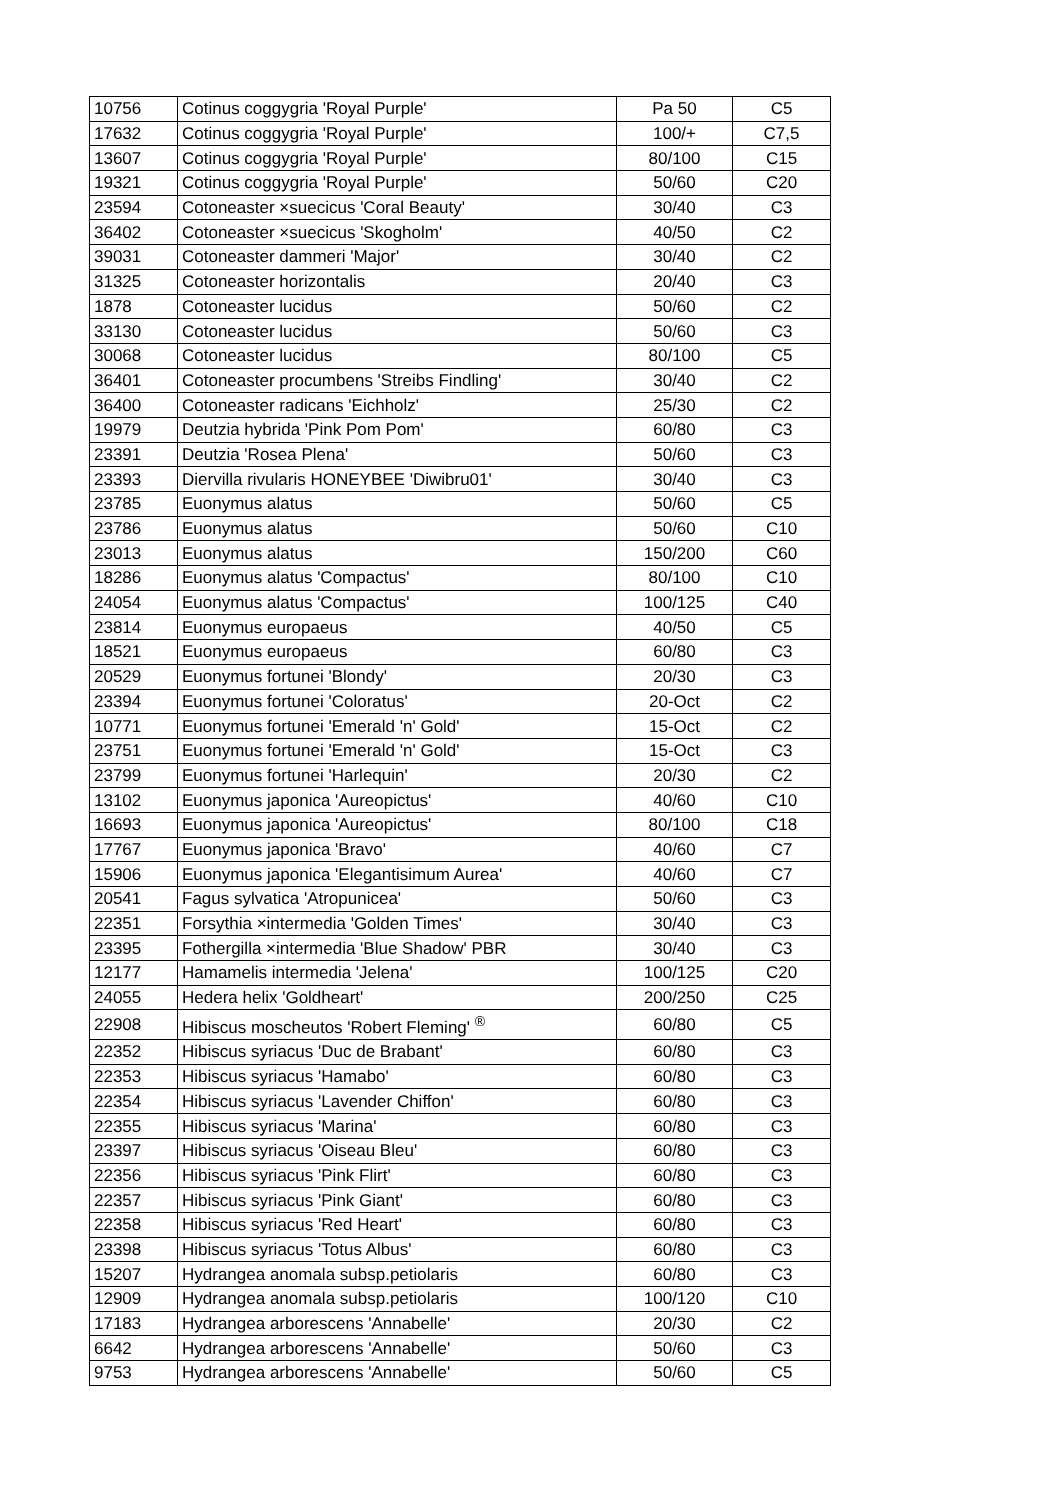| 10756 | Cotinus coggygria 'Royal Purple' | Pa 50 | C5 |
| 17632 | Cotinus coggygria 'Royal Purple' | 100/+ | C7,5 |
| 13607 | Cotinus coggygria 'Royal Purple' | 80/100 | C15 |
| 19321 | Cotinus coggygria 'Royal Purple' | 50/60 | C20 |
| 23594 | Cotoneaster ×suecicus 'Coral Beauty' | 30/40 | C3 |
| 36402 | Cotoneaster ×suecicus 'Skogholm' | 40/50 | C2 |
| 39031 | Cotoneaster dammeri 'Major' | 30/40 | C2 |
| 31325 | Cotoneaster horizontalis | 20/40 | C3 |
| 1878 | Cotoneaster lucidus | 50/60 | C2 |
| 33130 | Cotoneaster lucidus | 50/60 | C3 |
| 30068 | Cotoneaster lucidus | 80/100 | C5 |
| 36401 | Cotoneaster procumbens 'Streibs Findling' | 30/40 | C2 |
| 36400 | Cotoneaster radicans 'Eichholz' | 25/30 | C2 |
| 19979 | Deutzia hybrida 'Pink Pom Pom' | 60/80 | C3 |
| 23391 | Deutzia 'Rosea Plena' | 50/60 | C3 |
| 23393 | Diervilla rivularis HONEYBEE 'Diwibru01' | 30/40 | C3 |
| 23785 | Euonymus alatus | 50/60 | C5 |
| 23786 | Euonymus alatus | 50/60 | C10 |
| 23013 | Euonymus alatus | 150/200 | C60 |
| 18286 | Euonymus alatus 'Compactus' | 80/100 | C10 |
| 24054 | Euonymus alatus 'Compactus' | 100/125 | C40 |
| 23814 | Euonymus europaeus | 40/50 | C5 |
| 18521 | Euonymus europaeus | 60/80 | C3 |
| 20529 | Euonymus fortunei 'Blondy' | 20/30 | C3 |
| 23394 | Euonymus fortunei 'Coloratus' | 20-Oct | C2 |
| 10771 | Euonymus fortunei 'Emerald 'n' Gold' | 15-Oct | C2 |
| 23751 | Euonymus fortunei 'Emerald 'n' Gold' | 15-Oct | C3 |
| 23799 | Euonymus fortunei 'Harlequin' | 20/30 | C2 |
| 13102 | Euonymus japonica 'Aureopictus' | 40/60 | C10 |
| 16693 | Euonymus japonica 'Aureopictus' | 80/100 | C18 |
| 17767 | Euonymus japonica 'Bravo' | 40/60 | C7 |
| 15906 | Euonymus japonica 'Elegantisimum Aurea' | 40/60 | C7 |
| 20541 | Fagus sylvatica 'Atropunicea' | 50/60 | C3 |
| 22351 | Forsythia ×intermedia 'Golden Times' | 30/40 | C3 |
| 23395 | Fothergilla ×intermedia 'Blue Shadow' PBR | 30/40 | C3 |
| 12177 | Hamamelis intermedia 'Jelena' | 100/125 | C20 |
| 24055 | Hedera helix 'Goldheart' | 200/250 | C25 |
| 22908 | Hibiscus moscheutos 'Robert Fleming' <sup>®</sup> | 60/80 | C5 |
| 22352 | Hibiscus syriacus 'Duc de Brabant' | 60/80 | C3 |
| 22353 | Hibiscus syriacus 'Hamabo' | 60/80 | C3 |
| 22354 | Hibiscus syriacus 'Lavender Chiffon' | 60/80 | C3 |
| 22355 | Hibiscus syriacus 'Marina' | 60/80 | C3 |
| 23397 | Hibiscus syriacus 'Oiseau Bleu' | 60/80 | C3 |
| 22356 | Hibiscus syriacus 'Pink Flirt' | 60/80 | C3 |
| 22357 | Hibiscus syriacus 'Pink Giant' | 60/80 | C3 |
| 22358 | Hibiscus syriacus 'Red Heart' | 60/80 | C3 |
| 23398 | Hibiscus syriacus 'Totus Albus' | 60/80 | C3 |
| 15207 | Hydrangea anomala subsp.petiolaris | 60/80 | C3 |
| 12909 | Hydrangea anomala subsp.petiolaris | 100/120 | C10 |
| 17183 | Hydrangea arborescens 'Annabelle' | 20/30 | C2 |
| 6642 | Hydrangea arborescens 'Annabelle' | 50/60 | C3 |
| 9753 | Hydrangea arborescens 'Annabelle' | 50/60 | C5 |